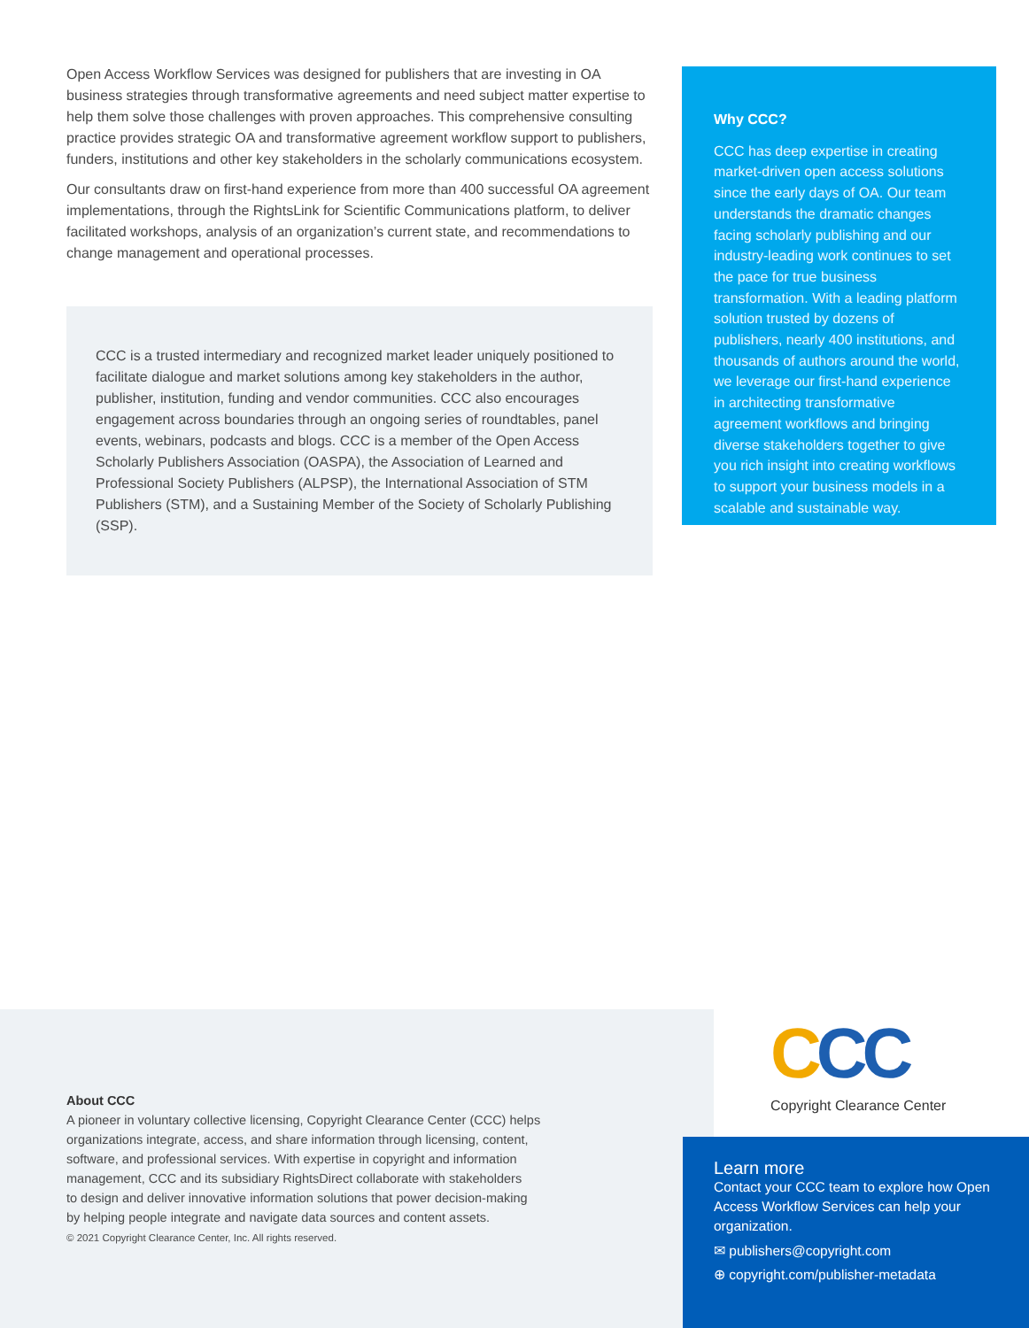Open Access Workflow Services was designed for publishers that are investing in OA business strategies through transformative agreements and need subject matter expertise to help them solve those challenges with proven approaches. This comprehensive consulting practice provides strategic OA and transformative agreement workflow support to publishers, funders, institutions and other key stakeholders in the scholarly communications ecosystem.
Our consultants draw on first-hand experience from more than 400 successful OA agreement implementations, through the RightsLink for Scientific Communications platform, to deliver facilitated workshops, analysis of an organization’s current state, and recommendations to change management and operational processes.
CCC is a trusted intermediary and recognized market leader uniquely positioned to facilitate dialogue and market solutions among key stakeholders in the author, publisher, institution, funding and vendor communities. CCC also encourages engagement across boundaries through an ongoing series of roundtables, panel events, webinars, podcasts and blogs. CCC is a member of the Open Access Scholarly Publishers Association (OASPA), the Association of Learned and Professional Society Publishers (ALPSP), the International Association of STM Publishers (STM), and a Sustaining Member of the Society of Scholarly Publishing (SSP).
Why CCC?
CCC has deep expertise in creating market-driven open access solutions since the early days of OA. Our team understands the dramatic changes facing scholarly publishing and our industry-leading work continues to set the pace for true business transformation. With a leading platform solution trusted by dozens of publishers, nearly 400 institutions, and thousands of authors around the world, we leverage our first-hand experience in architecting transformative agreement workflows and bringing diverse stakeholders together to give you rich insight into creating workflows to support your business models in a scalable and sustainable way.
About CCC
A pioneer in voluntary collective licensing, Copyright Clearance Center (CCC) helps
organizations integrate, access, and share information through licensing, content,
software, and professional services. With expertise in copyright and information
management, CCC and its subsidiary RightsDirect collaborate with stakeholders
to design and deliver innovative information solutions that power decision-making
by helping people integrate and navigate data sources and content assets.
© 2021 Copyright Clearance Center, Inc. All rights reserved.
CCC
Copyright Clearance Center
Learn more
Contact your CCC team to explore how Open Access Workflow Services can help your organization.
✉ publishers@copyright.com
⊕ copyright.com/publisher-metadata